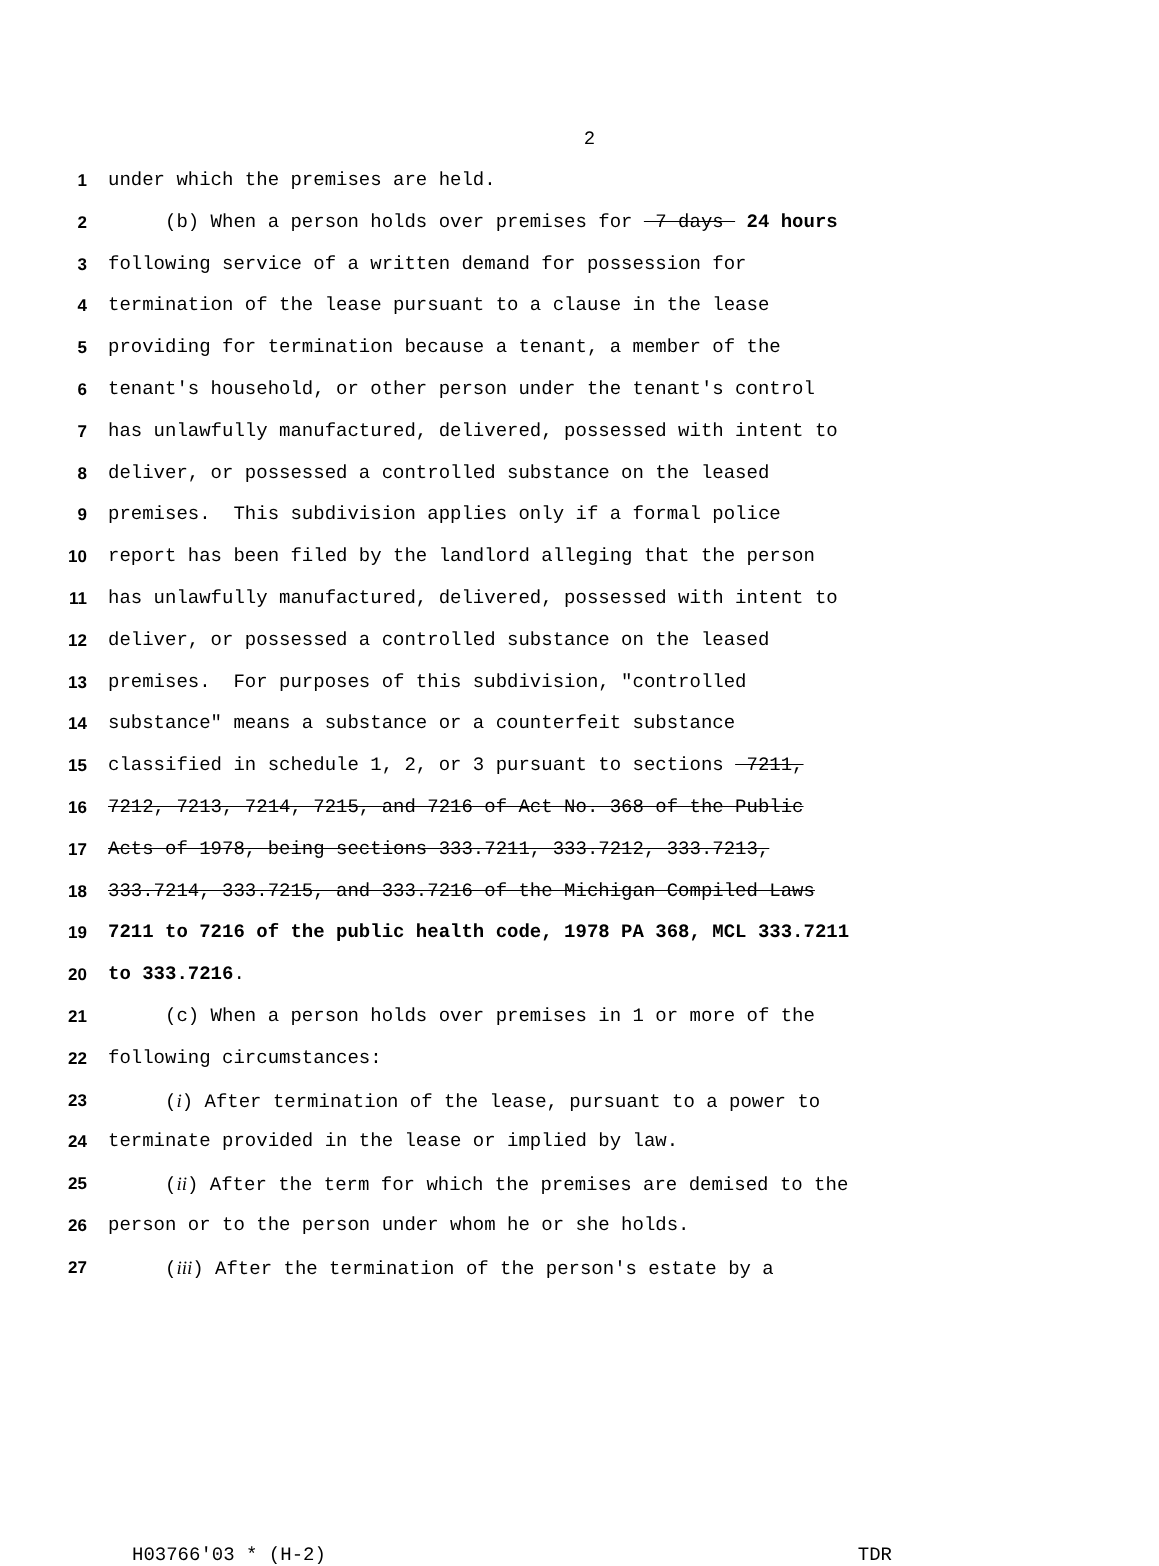2
1 under which the premises are held.
2 (b) When a person holds over premises for 7 days 24 hours
3 following service of a written demand for possession for
4 termination of the lease pursuant to a clause in the lease
5 providing for termination because a tenant, a member of the
6 tenant's household, or other person under the tenant's control
7 has unlawfully manufactured, delivered, possessed with intent to
8 deliver, or possessed a controlled substance on the leased
9 premises. This subdivision applies only if a formal police
10 report has been filed by the landlord alleging that the person
11 has unlawfully manufactured, delivered, possessed with intent to
12 deliver, or possessed a controlled substance on the leased
13 premises. For purposes of this subdivision, "controlled
14 substance" means a substance or a counterfeit substance
15 classified in schedule 1, 2, or 3 pursuant to sections 7211,
16 7212, 7213, 7214, 7215, and 7216 of Act No. 368 of the Public
17 Acts of 1978, being sections 333.7211, 333.7212, 333.7213,
18 333.7214, 333.7215, and 333.7216 of the Michigan Compiled Laws
19 7211 to 7216 of the public health code, 1978 PA 368, MCL 333.7211
20 to 333.7216.
21 (c) When a person holds over premises in 1 or more of the
22 following circumstances:
23 (i) After termination of the lease, pursuant to a power to
24 terminate provided in the lease or implied by law.
25 (ii) After the term for which the premises are demised to the
26 person or to the person under whom he or she holds.
27 (iii) After the termination of the person's estate by a
H03766'03 * (H-2) TDR